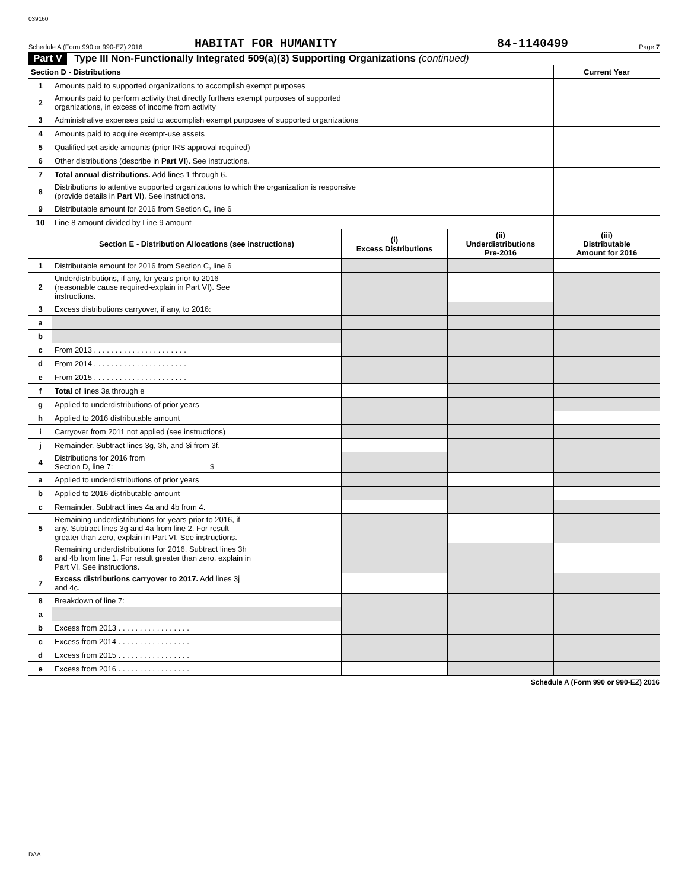039160
Schedule A (Form 990 or 990-EZ) 2016 HABITAT FOR HUMANITY 84-1140499 Page 7
Part V Type III Non-Functionally Integrated 509(a)(3) Supporting Organizations (continued)
| Section D - Distributions | | Current Year |
| --- | --- | --- |
| 1 | Amounts paid to supported organizations to accomplish exempt purposes | |
| 2 | Amounts paid to perform activity that directly furthers exempt purposes of supported organizations, in excess of income from activity | |
| 3 | Administrative expenses paid to accomplish exempt purposes of supported organizations | |
| 4 | Amounts paid to acquire exempt-use assets | |
| 5 | Qualified set-aside amounts (prior IRS approval required) | |
| 6 | Other distributions (describe in Part VI ). See instructions. | |
| 7 | Total annual distributions. Add lines 1 through 6. | |
| 8 | Distributions to attentive supported organizations to which the organization is responsive (provide details in Part VI ). See instructions. | |
| 9 | Distributable amount for 2016 from Section C, line 6 | |
| 10 | Line 8 amount divided by Line 9 amount | |
| | Section E - Distribution Allocations (see instructions) | (i) Excess Distributions | (ii) Underdistributions Pre-2016 | (iii) Distributable Amount for 2016 |
| --- | --- | --- | --- | --- |
| 1 | Distributable amount for 2016 from Section C, line 6 | | | |
| 2 | Underdistributions, if any, for years prior to 2016 (reasonable cause required-explain in Part VI). See instructions. | | | |
| 3 | Excess distributions carryover, if any, to 2016: | | | |
| a | | | | |
| b | | | | |
| c | From 2013 . . . . . . . . . . . . . . . . . . . . . . | | | |
| d | From 2014 . . . . . . . . . . . . . . . . . . . . . . | | | |
| e | From 2015 . . . . . . . . . . . . . . . . . . . . . . | | | |
| f | Total of lines 3a through e | | | |
| g | Applied to underdistributions of prior years | | | |
| h | Applied to 2016 distributable amount | | | |
| i | Carryover from 2011 not applied (see instructions) | | | |
| j | Remainder. Subtract lines 3g, 3h, and 3i from 3f. | | | |
| 4 | Distributions for 2016 from Section D, line 7: $ | | | |
| a | Applied to underdistributions of prior years | | | |
| b | Applied to 2016 distributable amount | | | |
| c | Remainder. Subtract lines 4a and 4b from 4. | | | |
| 5 | Remaining underdistributions for years prior to 2016, if any. Subtract lines 3g and 4a from line 2. For result greater than zero, explain in Part VI. See instructions. | | | |
| 6 | Remaining underdistributions for 2016. Subtract lines 3h and 4b from line 1. For result greater than zero, explain in Part VI. See instructions. | | | |
| 7 | Excess distributions carryover to 2017. Add lines 3j and 4c. | | | |
| 8 | Breakdown of line 7: | | | |
| a | | | | |
| b | Excess from 2013 . . . . . . . . . . . . . . . . . | | | |
| c | Excess from 2014 . . . . . . . . . . . . . . . . . | | | |
| d | Excess from 2015 . . . . . . . . . . . . . . . . . | | | |
| e | Excess from 2016 . . . . . . . . . . . . . . . . . | | | |
Schedule A (Form 990 or 990-EZ) 2016
DAA